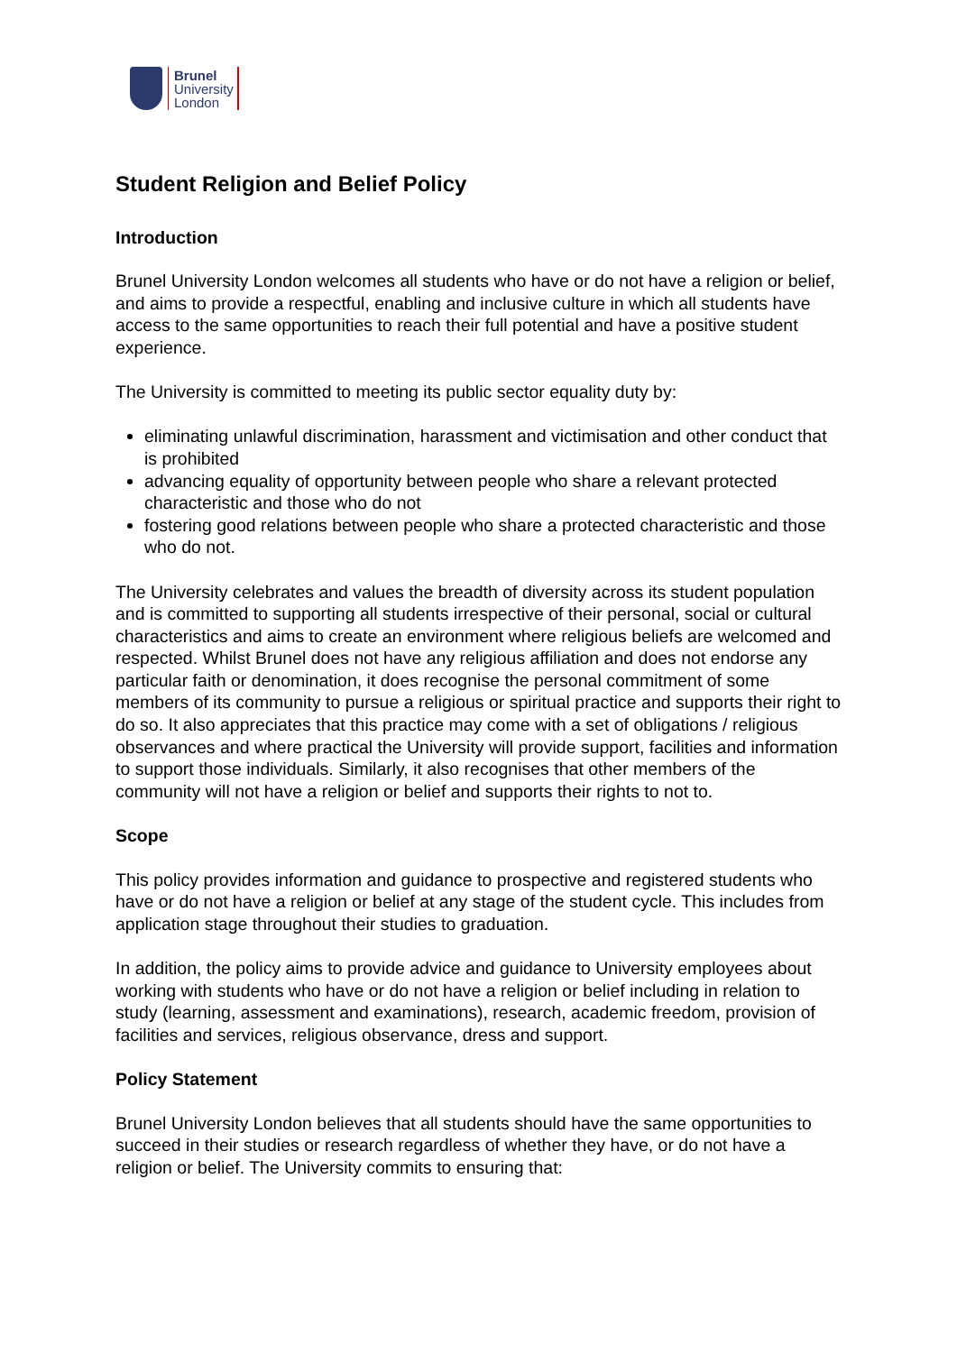Brunel
University
London
Student Religion and Belief Policy
Introduction
Brunel University London welcomes all students who have or do not have a religion or belief, and aims to provide a respectful, enabling and inclusive culture in which all students have access to the same opportunities to reach their full potential and have a positive student experience.
The University is committed to meeting its public sector equality duty by:
eliminating unlawful discrimination, harassment and victimisation and other conduct that is prohibited
advancing equality of opportunity between people who share a relevant protected characteristic and those who do not
fostering good relations between people who share a protected characteristic and those who do not.
The University celebrates and values the breadth of diversity across its student population and is committed to supporting all students irrespective of their personal, social or cultural characteristics and aims to create an environment where religious beliefs are welcomed and respected. Whilst Brunel does not have any religious affiliation and does not endorse any particular faith or denomination, it does recognise the personal commitment of some members of its community to pursue a religious or spiritual practice and supports their right to do so. It also appreciates that this practice may come with a set of obligations / religious observances and where practical the University will provide support, facilities and information to support those individuals. Similarly, it also recognises that other members of the community will not have a religion or belief and supports their rights to not to.
Scope
This policy provides information and guidance to prospective and registered students who have or do not have a religion or belief at any stage of the student cycle. This includes from application stage throughout their studies to graduation.
In addition, the policy aims to provide advice and guidance to University employees about working with students who have or do not have a religion or belief including in relation to study (learning, assessment and examinations), research, academic freedom, provision of facilities and services, religious observance, dress and support.
Policy Statement
Brunel University London believes that all students should have the same opportunities to succeed in their studies or research regardless of whether they have, or do not have a religion or belief. The University commits to ensuring that: